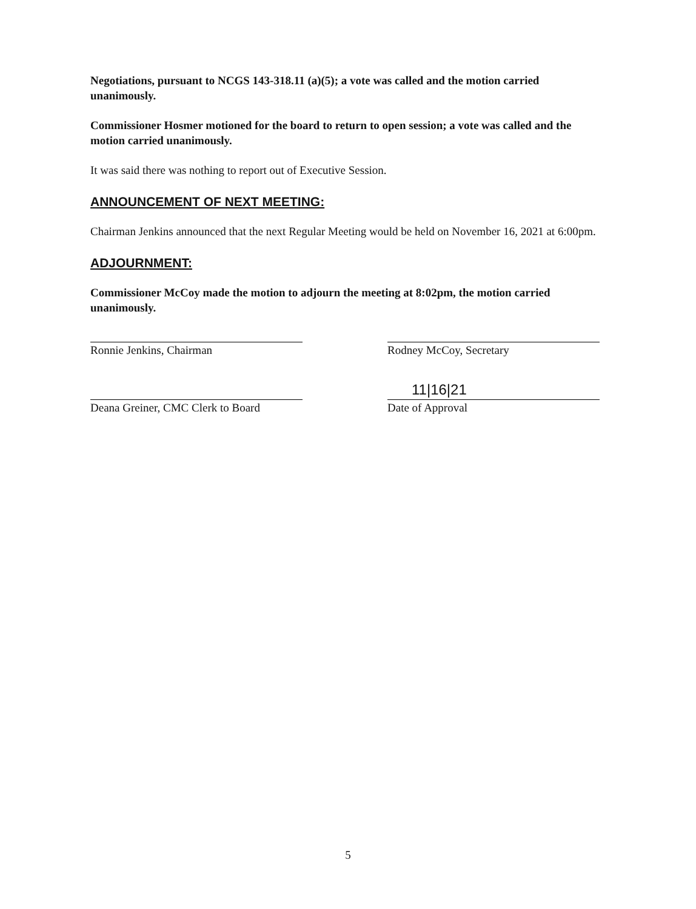Negotiations, pursuant to NCGS 143-318.11 (a)(5); a vote was called and the motion carried unanimously.
Commissioner Hosmer motioned for the board to return to open session; a vote was called and the motion carried unanimously.
It was said there was nothing to report out of Executive Session.
ANNOUNCEMENT OF NEXT MEETING:
Chairman Jenkins announced that the next Regular Meeting would be held on November 16, 2021 at 6:00pm.
ADJOURNMENT:
Commissioner McCoy made the motion to adjourn the meeting at 8:02pm, the motion carried unanimously.
Ronnie Jenkins, Chairman
Deana Greiner, CMC Clerk to Board
Rodney McCoy, Secretary
11|16|21
Date of Approval
5